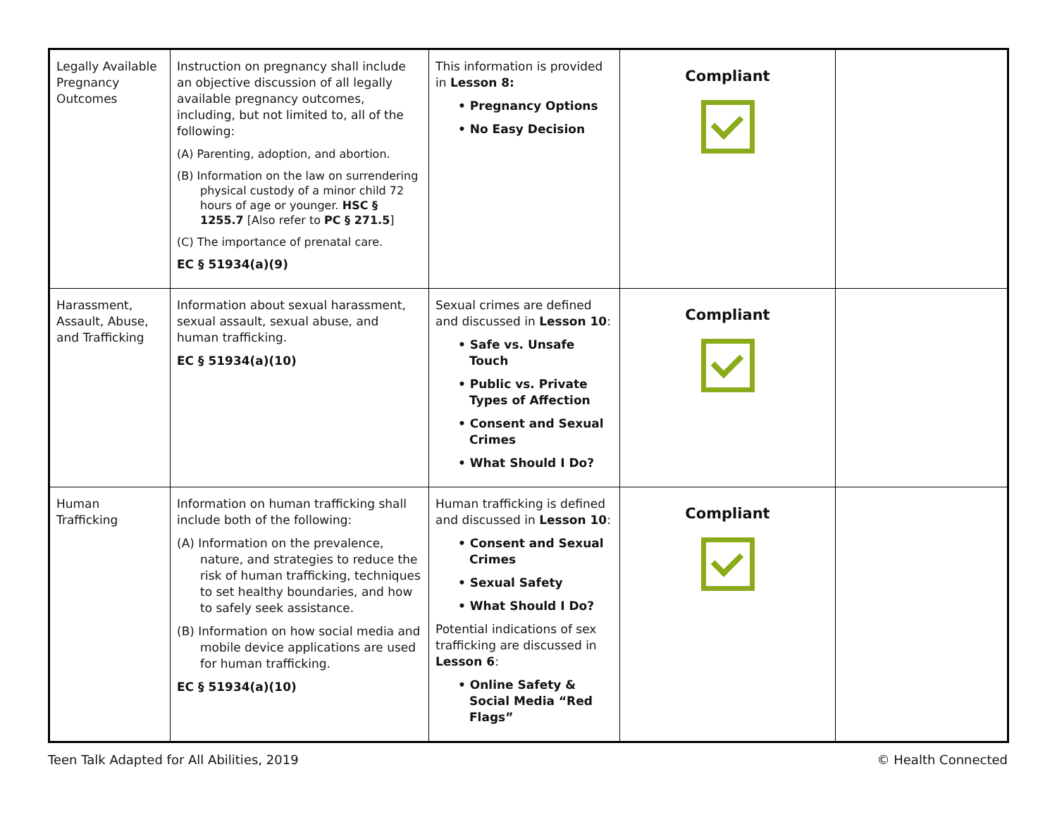| Legally Available Pregnancy Outcomes | Instruction on pregnancy shall include an objective discussion of all legally available pregnancy outcomes, including, but not limited to, all of the following: (A) Parenting, adoption, and abortion. (B) Information on the law on surrendering physical custody of a minor child 72 hours of age or younger. HSC § 1255.7 [Also refer to PC § 271.5 ] (C) The importance of prenatal care. EC § 51934(a)(9) | This information is provided in Lesson 8: • Pregnancy Options • No Easy Decision | Compliant | |
| Harassment, Assault, Abuse, and Trafficking | Information about sexual harassment, sexual assault, sexual abuse, and human trafficking. EC § 51934(a)(10) | Sexual crimes are defined and discussed in Lesson 10 : • Safe vs. Unsafe Touch • Public vs. Private Types of Affection • Consent and Sexual Crimes • What Should I Do? | Compliant | |
| Human Trafficking | Information on human trafficking shall include both of the following: (A) Information on the prevalence, nature, and strategies to reduce the risk of human trafficking, techniques to set healthy boundaries, and how to safely seek assistance. (B) Information on how social media and mobile device applications are used for human trafficking. EC § 51934(a)(10) | Human trafficking is defined and discussed in Lesson 10 : • Consent and Sexual Crimes • Sexual Safety • What Should I Do? Potential indications of sex trafficking are discussed in Lesson 6 : • Online Safety & Social Media “Red Flags” | Compliant | |
Teen Talk Adapted for All Abilities, 2019 © Health Connected